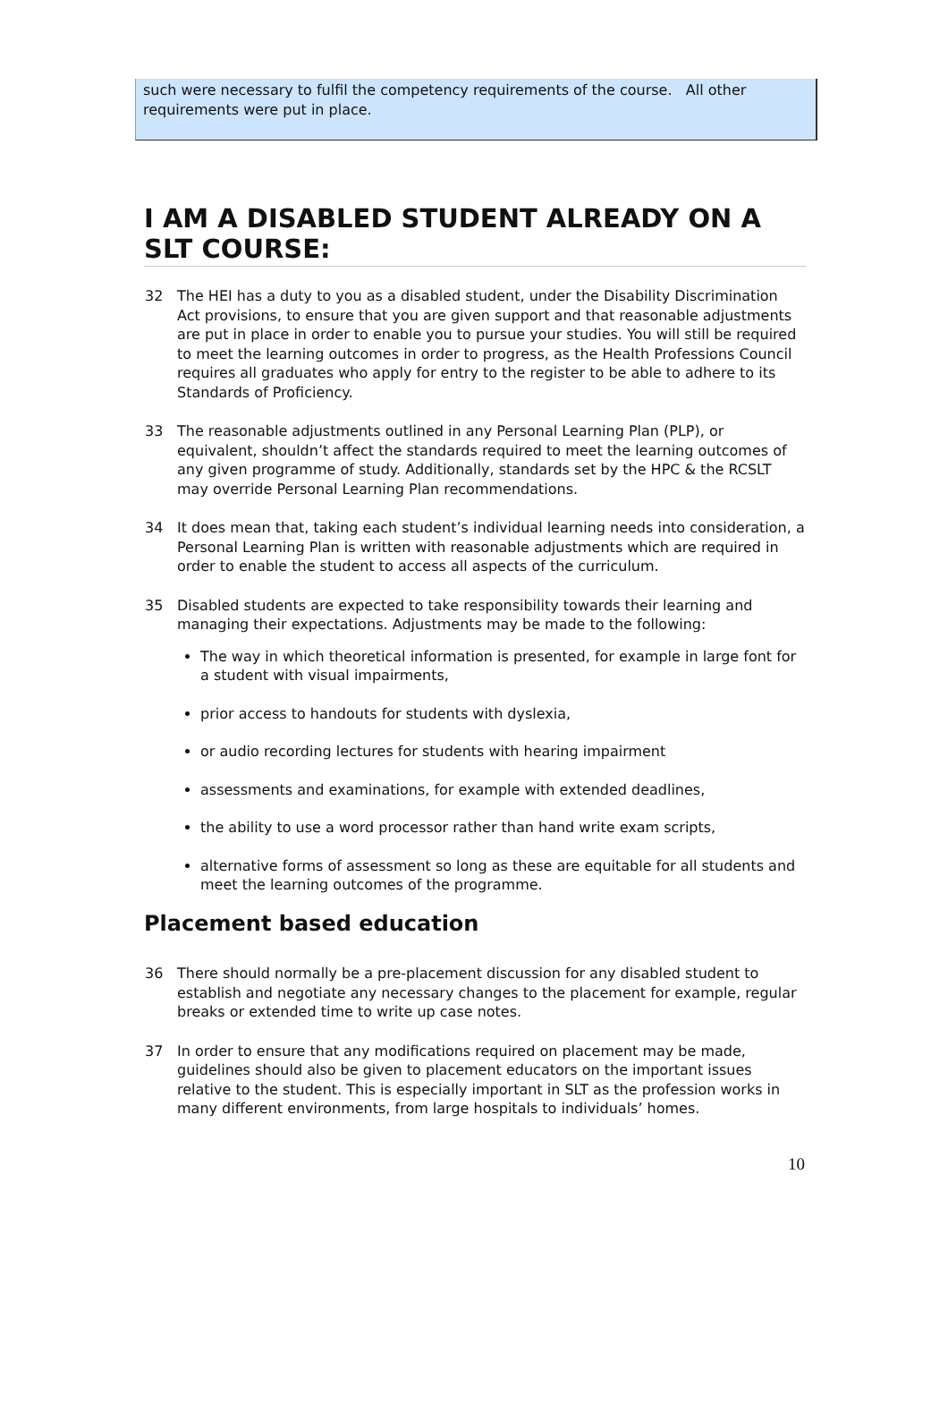such were necessary to fulfil the competency requirements of the course. All other requirements were put in place.
I AM A DISABLED STUDENT ALREADY ON A SLT COURSE:
32 The HEI has a duty to you as a disabled student, under the Disability Discrimination Act provisions, to ensure that you are given support and that reasonable adjustments are put in place in order to enable you to pursue your studies. You will still be required to meet the learning outcomes in order to progress, as the Health Professions Council requires all graduates who apply for entry to the register to be able to adhere to its Standards of Proficiency.
33 The reasonable adjustments outlined in any Personal Learning Plan (PLP), or equivalent, shouldn’t affect the standards required to meet the learning outcomes of any given programme of study. Additionally, standards set by the HPC & the RCSLT may override Personal Learning Plan recommendations.
34 It does mean that, taking each student’s individual learning needs into consideration, a Personal Learning Plan is written with reasonable adjustments which are required in order to enable the student to access all aspects of the curriculum.
35 Disabled students are expected to take responsibility towards their learning and managing their expectations. Adjustments may be made to the following:
The way in which theoretical information is presented, for example in large font for a student with visual impairments,
prior access to handouts for students with dyslexia,
or audio recording lectures for students with hearing impairment
assessments and examinations, for example with extended deadlines,
the ability to use a word processor rather than hand write exam scripts,
alternative forms of assessment so long as these are equitable for all students and meet the learning outcomes of the programme.
Placement based education
36 There should normally be a pre-placement discussion for any disabled student to establish and negotiate any necessary changes to the placement for example, regular breaks or extended time to write up case notes.
37 In order to ensure that any modifications required on placement may be made, guidelines should also be given to placement educators on the important issues relative to the student. This is especially important in SLT as the profession works in many different environments, from large hospitals to individuals’ homes.
10